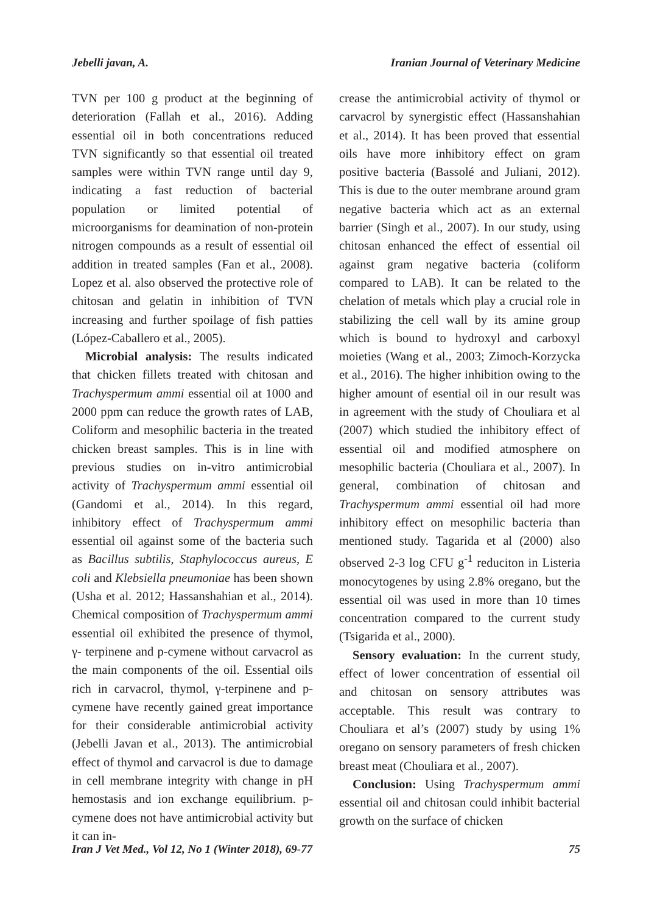Jebelli javan, A. Iranian Journal of Veterinary Medicine
TVN per 100 g product at the beginning of deterioration (Fallah et al., 2016). Adding essential oil in both concentrations reduced TVN significantly so that essential oil treated samples were within TVN range until day 9, indicating a fast reduction of bacterial population or limited potential of microorganisms for deamination of non-protein nitrogen compounds as a result of essential oil addition in treated samples (Fan et al., 2008). Lopez et al. also observed the protective role of chitosan and gelatin in inhibition of TVN increasing and further spoilage of fish patties (López-Caballero et al., 2005).
Microbial analysis: The results indicated that chicken fillets treated with chitosan and Trachyspermum ammi essential oil at 1000 and 2000 ppm can reduce the growth rates of LAB, Coliform and mesophilic bacteria in the treated chicken breast samples. This is in line with previous studies on in-vitro antimicrobial activity of Trachyspermum ammi essential oil (Gandomi et al., 2014). In this regard, inhibitory effect of Trachyspermum ammi essential oil against some of the bacteria such as Bacillus subtilis, Staphylococcus aureus, E coli and Klebsiella pneumoniae has been shown (Usha et al. 2012; Hassanshahian et al., 2014). Chemical composition of Trachyspermum ammi essential oil exhibited the presence of thymol, γ- terpinene and p-cymene without carvacrol as the main components of the oil. Essential oils rich in carvacrol, thymol, γ-terpinene and p-cymene have recently gained great importance for their considerable antimicrobial activity (Jebelli Javan et al., 2013). The antimicrobial effect of thymol and carvacrol is due to damage in cell membrane integrity with change in pH hemostasis and ion exchange equilibrium. p-cymene does not have antimicrobial activity but it can in-
crease the antimicrobial activity of thymol or carvacrol by synergistic effect (Hassanshahian et al., 2014). It has been proved that essential oils have more inhibitory effect on gram positive bacteria (Bassolé and Juliani, 2012). This is due to the outer membrane around gram negative bacteria which act as an external barrier (Singh et al., 2007). In our study, using chitosan enhanced the effect of essential oil against gram negative bacteria (coliform compared to LAB). It can be related to the chelation of metals which play a crucial role in stabilizing the cell wall by its amine group which is bound to hydroxyl and carboxyl moieties (Wang et al., 2003; Zimoch-Korzycka et al., 2016). The higher inhibition owing to the higher amount of esential oil in our result was in agreement with the study of Chouliara et al (2007) which studied the inhibitory effect of essential oil and modified atmosphere on mesophilic bacteria (Chouliara et al., 2007). In general, combination of chitosan and Trachyspermum ammi essential oil had more inhibitory effect on mesophilic bacteria than mentioned study. Tagarida et al (2000) also observed 2-3 log CFU g<sup>-1</sup> reduciton in Listeria monocytogenes by using 2.8% oregano, but the essential oil was used in more than 10 times concentration compared to the current study (Tsigarida et al., 2000).
Sensory evaluation: In the current study, effect of lower concentration of essential oil and chitosan on sensory attributes was acceptable. This result was contrary to Chouliara et al’s (2007) study by using 1% oregano on sensory parameters of fresh chicken breast meat (Chouliara et al., 2007).
Conclusion: Using Trachyspermum ammi essential oil and chitosan could inhibit bacterial growth on the surface of chicken
Iran J Vet Med., Vol 12, No 1 (Winter 2018), 69-77 75